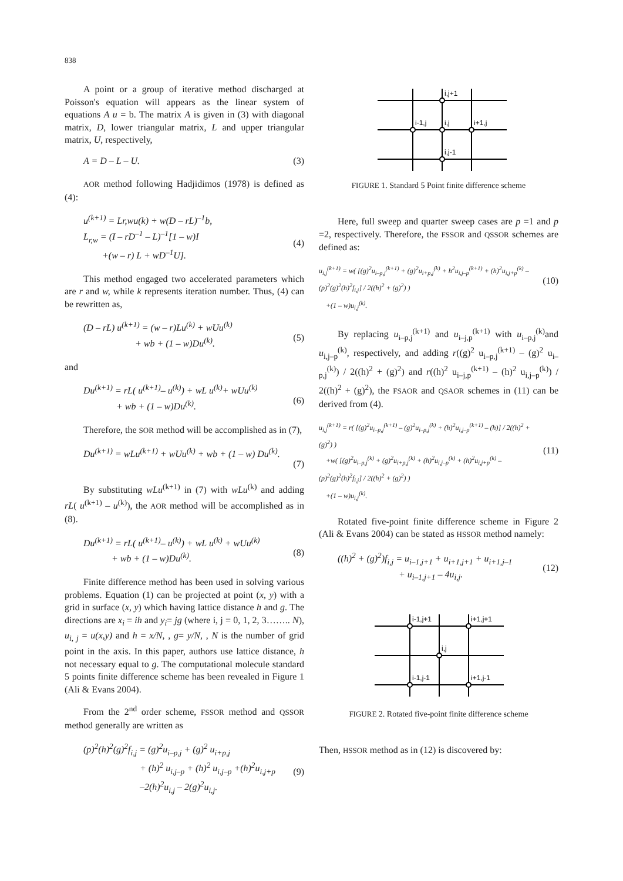838
A point or a group of iterative method discharged at Poisson's equation will appears as the linear system of equations A u = b. The matrix A is given in (3) with diagonal matrix, D, lower triangular matrix, L and upper triangular matrix, U, respectively,
A = D – L – U. (3)
AOR method following Hadjidimos (1978) is defined as (4):
u<sup>(k+1)</sup> = Lr,wu(k) + w(D – rL)<sup>–1</sup>b,
L<sub>r,w</sub> = (I – rD<sup>–1</sup> – L)<sup>–1</sup>[1 – w)I
+(w – r) L + wD<sup>–1</sup>U].
(4)
This method engaged two accelerated parameters which are r and w, while k represents iteration number. Thus, (4) can be rewritten as,
(D – rL) u<sup>(k+1)</sup> = (w – r)Lu<sup>(k)</sup> + wUu<sup>(k)</sup>
+ wb + (1 – w)Du<sup>(k)</sup>.
(5)
and
Du<sup>(k+1)</sup> = rL( u<sup>(k+1)</sup>– u<sup>(k)</sup>) + wL u<sup>(k)</sup>+ wUu<sup>(k)</sup>
+ wb + (1 – w)Du<sup>(k)</sup>.
(6)
Therefore, the SOR method will be accomplished as in (7),
Du<sup>(k+1)</sup> = wLu<sup>(k+1)</sup> + wUu<sup>(k)</sup> + wb + (1 – w) Du<sup>(k)</sup>.
(7)
By substituting wLu<sup>(k+1)</sup> in (7) with wLu<sup>(k)</sup> and adding rL( u<sup>(k+1)</sup> – u<sup>(k)</sup>), the AOR method will be accomplished as in (8).
Du<sup>(k+1)</sup> = rL( u<sup>(k+1)</sup>– u<sup>(k)</sup>) + wL u<sup>(k)</sup> + wUu<sup>(k)</sup>
+ wb + (1 – w)Du<sup>(k)</sup>.
(8)
Finite difference method has been used in solving various problems. Equation (1) can be projected at point (x, y) with a grid in surface (x, y) which having lattice distance h and g. The directions are x<sub>i</sub> = ih and y<sub>i</sub>= jg (where i, j = 0, 1, 2, 3…….. N), u<sub>i, j</sub> = u(x,y) and h = x/N, , g= y/N, , N is the number of grid point in the axis. In this paper, authors use lattice distance, h not necessary equal to g. The computational molecule standard 5 points finite difference scheme has been revealed in Figure 1 (Ali & Evans 2004).
From the 2<sup>nd</sup> order scheme, FSSOR method and QSSOR method generally are written as
(p)<sup>2</sup>(h)<sup>2</sup>(g)<sup>2</sup>f<sub>i,j</sub> = (g)<sup>2</sup>u<sub>i–p,j</sub> + (g)<sup>2</sup> u<sub>i+p,j</sub>
+ (h)<sup>2</sup> u<sub>i,j–p</sub> + (h)<sup>2</sup> u<sub>i,j–p</sub> +(h)<sup>2</sup>u<sub>i,j+p</sub>
–2(h)<sup>2</sup>u<sub>i,j</sub> – 2(g)<sup>2</sup>u<sub>i,j</sub>.
(9)
i,j+1
i-1,j
i,j
i+1,j
i,j-1
FIGURE 1. Standard 5 Point finite difference scheme
Here, full sweep and quarter sweep cases are p =1 and p =2, respectively. Therefore, the FSSOR and QSSOR schemes are defined as:
u<sub>i,j</sub><sup>(k+1)</sup> = w( [(g)<sup>2</sup>u<sub>i–p,j</sub><sup>(k+1)</sup> + (g)<sup>2</sup>u<sub>i+p,j</sub><sup>(k)</sup> + h<sup>2</sup>u<sub>i,j–p</sub><sup>(k+1)</sup> + (h)<sup>2</sup>u<sub>i,j+p</sub><sup>(k)</sup> – (p)<sup>2</sup>(g)<sup>2</sup>(h)<sup>2</sup>f<sub>i,j</sub>] / 2((h)<sup>2</sup> + (g)<sup>2</sup>) )
+(1 – w)u<sub>i,j</sub><sup>(k)</sup>.
(10)
By replacing u<sub>i–p,j</sub><sup>(k+1)</sup> and u<sub>i–j,p</sub><sup>(k+1)</sup> with u<sub>i–p,j</sub><sup>(k)</sup>and u<sub>i,j–p</sub><sup>(k)</sup>, respectively, and adding r((g)<sup>2</sup> u<sub>i–p,j</sub><sup>(k+1)</sup> – (g)<sup>2</sup> u<sub>i–p,j</sub><sup>(k)</sup>) / 2((h)<sup>2</sup> + (g)<sup>2</sup>) and r((h)<sup>2</sup> u<sub>i–j,p</sub><sup>(k+1)</sup> – (h)<sup>2</sup> u<sub>i,j–p</sub><sup>(k)</sup>) / 2((h)<sup>2</sup> + (g)<sup>2</sup>), the FSAOR and QSAOR schemes in (11) can be derived from (4).
u<sub>i,j</sub><sup>(k+1)</sup> = r( [(g)<sup>2</sup>u<sub>i–p,j</sub><sup>(k+1)</sup> – (g)<sup>2</sup>u<sub>i–p,j</sub><sup>(k)</sup> + (h)<sup>2</sup>u<sub>i,j–p</sub><sup>(k+1)</sup> – (h)] / 2((h)<sup>2</sup> + (g)<sup>2</sup>) )
+w( [(g)<sup>2</sup>u<sub>i–p,j</sub><sup>(k)</sup> + (g)<sup>2</sup>u<sub>i+p,j</sub><sup>(k)</sup> + (h)<sup>2</sup>u<sub>i,j–p</sub><sup>(k)</sup> + (h)<sup>2</sup>u<sub>i,j+p</sub><sup>(k)</sup> – (p)<sup>2</sup>(g)<sup>2</sup>(h)<sup>2</sup>f<sub>i,j</sub>] / 2((h)<sup>2</sup> + (g)<sup>2</sup>) )
+(1 – w)u<sub>i,j</sub><sup>(k)</sup>.
(11)
Rotated five-point finite difference scheme in Figure 2 (Ali & Evans 2004) can be stated as HSSOR method namely:
((h)<sup>2</sup> + (g)<sup>2</sup>)f<sub>i,j</sub> = u<sub>i–1,j+1</sub> + u<sub>i+1,j+1</sub> + u<sub>i+1,j–1</sub>
+ u<sub>i–1,j+1</sub> – 4u<sub>i,j</sub>.
(12)
i-1,j+1
i+1,j+1
i,j
i-1,j-1
i+1,j-1
FIGURE 2. Rotated five-point finite difference scheme
Then, HSSOR method as in (12) is discovered by: